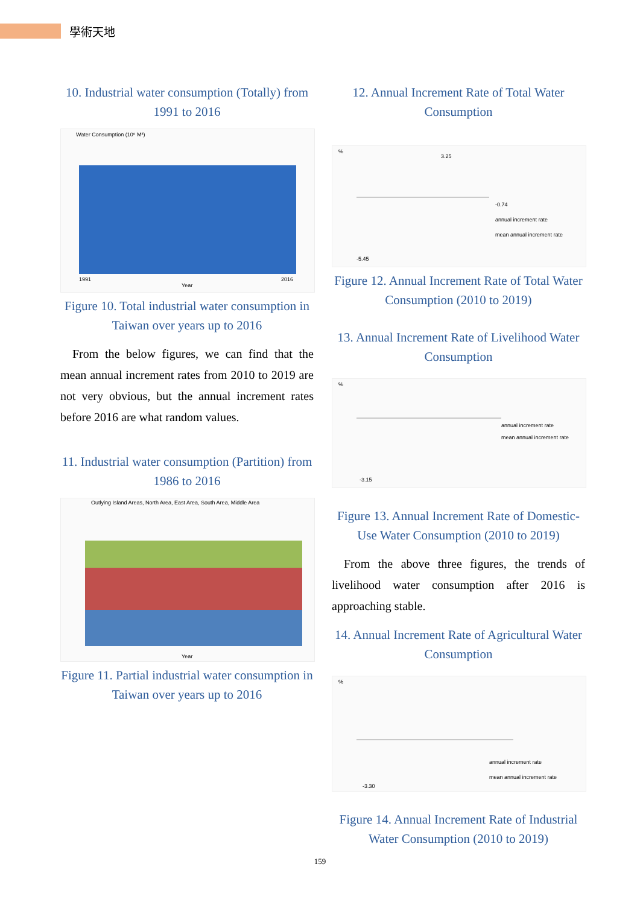學術天地
10. Industrial water consumption (Totally) from 1991 to 2016
Water Consumption (10⁶ M³)
Year
1991
2016
Figure 10. Total industrial water consumption in Taiwan over years up to 2016
From the below figures, we can find that the mean annual increment rates from 2010 to 2019 are not very obvious, but the annual increment rates before 2016 are what random values.
11. Industrial water consumption (Partition) from 1986 to 2016
Outlying Island Areas, North Area, East Area, South Area, Middle Area
Year
Figure 11. Partial industrial water consumption in Taiwan over years up to 2016
12. Annual Increment Rate of Total Water Consumption
%
-0.74
annual increment rate
mean annual increment rate
3.25
-5.45
Figure 12. Annual Increment Rate of Total Water Consumption (2010 to 2019)
13. Annual Increment Rate of Livelihood Water Consumption
%
annual increment rate
mean annual increment rate
-3.15
Figure 13. Annual Increment Rate of Domestic-Use Water Consumption (2010 to 2019)
From the above three figures, the trends of livelihood water consumption after 2016 is approaching stable.
14. Annual Increment Rate of Agricultural Water Consumption
%
annual increment rate
mean annual increment rate
-3.30
Figure 14. Annual Increment Rate of Industrial Water Consumption (2010 to 2019)
159